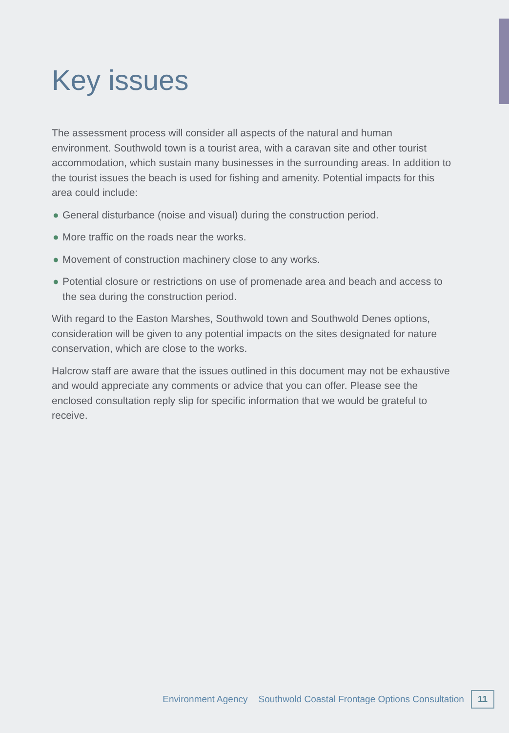Key issues
The assessment process will consider all aspects of the natural and human environment. Southwold town is a tourist area, with a caravan site and other tourist accommodation, which sustain many businesses in the surrounding areas. In addition to the tourist issues the beach is used for fishing and amenity. Potential impacts for this area could include:
● General disturbance (noise and visual) during the construction period.
● More traffic on the roads near the works.
● Movement of construction machinery close to any works.
● Potential closure or restrictions on use of promenade area and beach and access to the sea during the construction period.
With regard to the Easton Marshes, Southwold town and Southwold Denes options, consideration will be given to any potential impacts on the sites designated for nature conservation, which are close to the works.
Halcrow staff are aware that the issues outlined in this document may not be exhaustive and would appreciate any comments or advice that you can offer. Please see the enclosed consultation reply slip for specific information that we would be grateful to receive.
Environment Agency Southwold Coastal Frontage Options Consultation 11